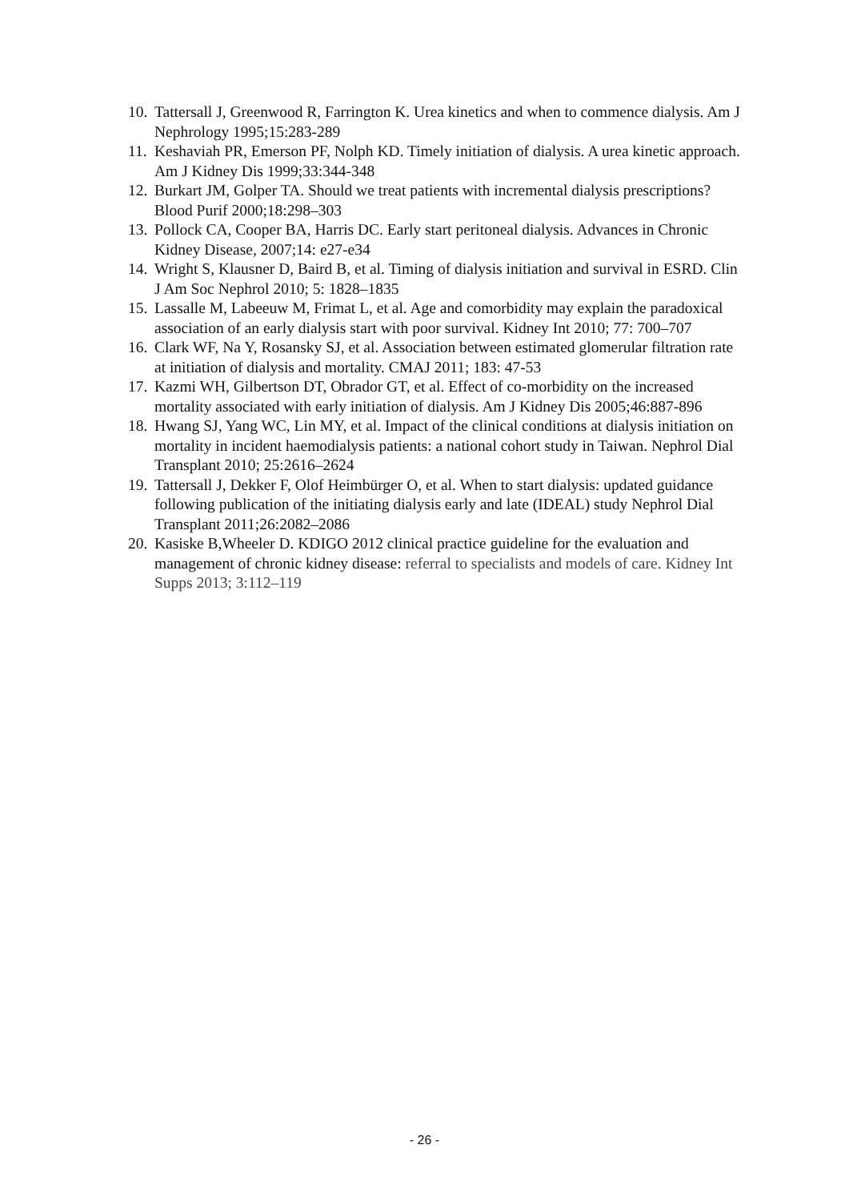10. Tattersall J, Greenwood R, Farrington K. Urea kinetics and when to commence dialysis. Am J Nephrology 1995;15:283-289
11. Keshaviah PR, Emerson PF, Nolph KD. Timely initiation of dialysis. A urea kinetic approach. Am J Kidney Dis 1999;33:344-348
12. Burkart JM, Golper TA. Should we treat patients with incremental dialysis prescriptions? Blood Purif 2000;18:298–303
13. Pollock CA, Cooper BA, Harris DC. Early start peritoneal dialysis. Advances in Chronic Kidney Disease, 2007;14: e27-e34
14. Wright S, Klausner D, Baird B, et al. Timing of dialysis initiation and survival in ESRD. Clin J Am Soc Nephrol 2010; 5: 1828–1835
15. Lassalle M, Labeeuw M, Frimat L, et al. Age and comorbidity may explain the paradoxical association of an early dialysis start with poor survival. Kidney Int 2010; 77: 700–707
16. Clark WF, Na Y, Rosansky SJ, et al. Association between estimated glomerular filtration rate at initiation of dialysis and mortality. CMAJ 2011; 183: 47-53
17. Kazmi WH, Gilbertson DT, Obrador GT, et al. Effect of co-morbidity on the increased mortality associated with early initiation of dialysis. Am J Kidney Dis 2005;46:887-896
18. Hwang SJ, Yang WC, Lin MY, et al. Impact of the clinical conditions at dialysis initiation on mortality in incident haemodialysis patients: a national cohort study in Taiwan. Nephrol Dial Transplant 2010; 25:2616–2624
19. Tattersall J, Dekker F, Olof Heimbürger O, et al. When to start dialysis: updated guidance following publication of the initiating dialysis early and late (IDEAL) study Nephrol Dial Transplant 2011;26:2082–2086
20. Kasiske B,Wheeler D. KDIGO 2012 clinical practice guideline for the evaluation and management of chronic kidney disease: referral to specialists and models of care. Kidney Int Supps 2013; 3:112–119
- 26 -